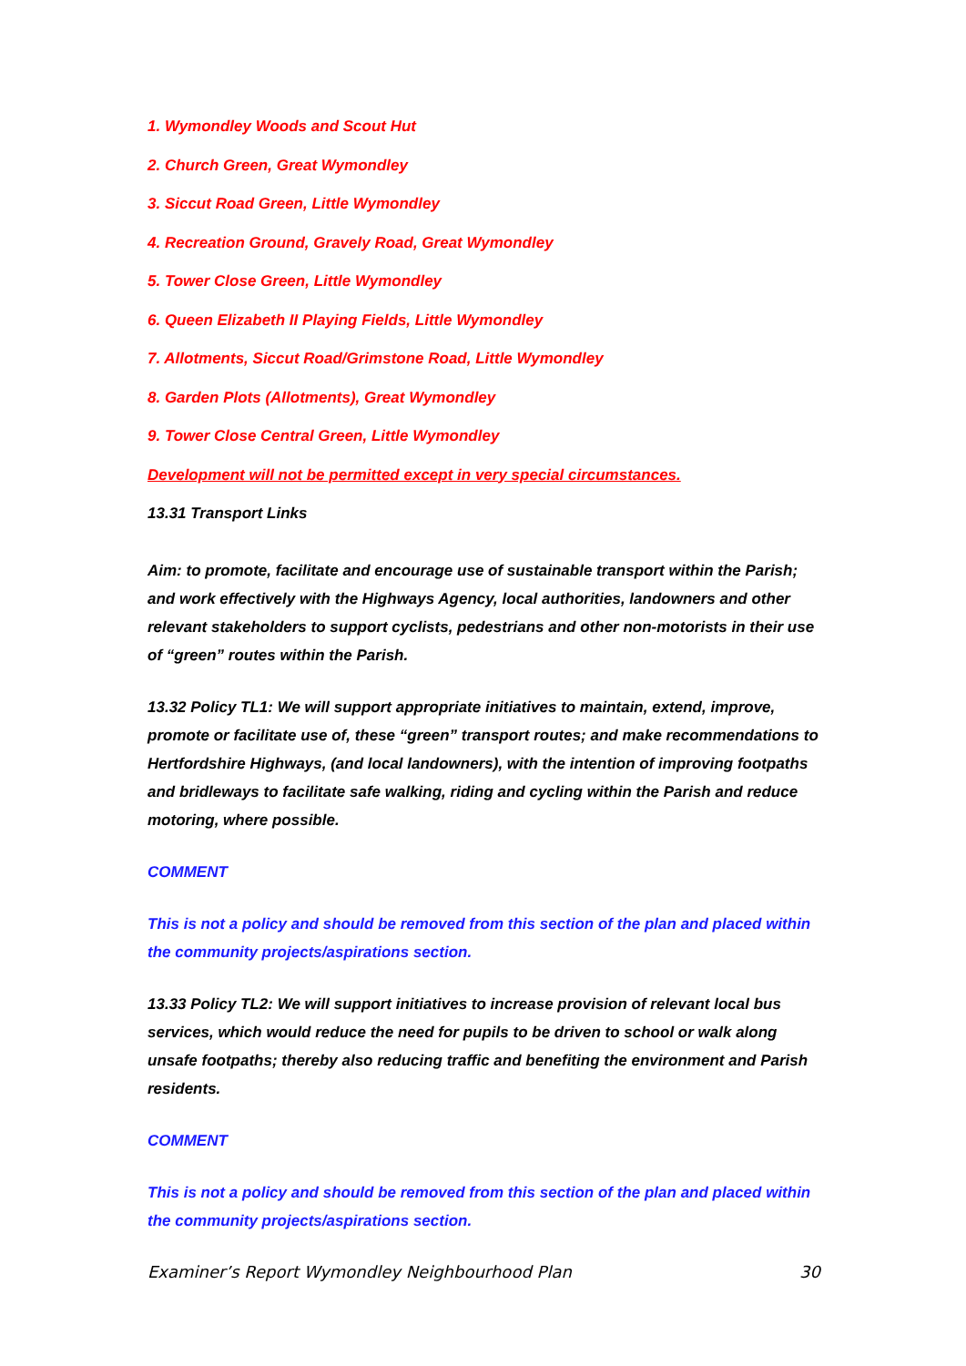1. Wymondley Woods and Scout Hut
2. Church Green, Great Wymondley
3. Siccut Road Green, Little Wymondley
4. Recreation Ground, Gravely Road, Great Wymondley
5. Tower Close Green, Little Wymondley
6. Queen Elizabeth II Playing Fields, Little Wymondley
7. Allotments, Siccut Road/Grimstone Road, Little Wymondley
8. Garden Plots (Allotments), Great Wymondley
9. Tower Close Central Green, Little Wymondley
Development will not be permitted except in very special circumstances.
13.31 Transport Links
Aim: to promote, facilitate and encourage use of sustainable transport within the Parish; and work effectively with the Highways Agency, local authorities, landowners and other relevant stakeholders to support cyclists, pedestrians and other non-motorists in their use of “green” routes within the Parish.
13.32 Policy TL1: We will support appropriate initiatives to maintain, extend, improve, promote or facilitate use of, these “green” transport routes; and make recommendations to Hertfordshire Highways, (and local landowners), with the intention of improving footpaths and bridleways to facilitate safe walking, riding and cycling within the Parish and reduce motoring, where possible.
COMMENT
This is not a policy and should be removed from this section of the plan and placed within the community projects/aspirations section.
13.33 Policy TL2: We will support initiatives to increase provision of relevant local bus services, which would reduce the need for pupils to be driven to school or walk along unsafe footpaths; thereby also reducing traffic and benefiting the environment and Parish residents.
COMMENT
This is not a policy and should be removed from this section of the plan and placed within the community projects/aspirations section.
Examiner’s Report Wymondley Neighbourhood Plan 30